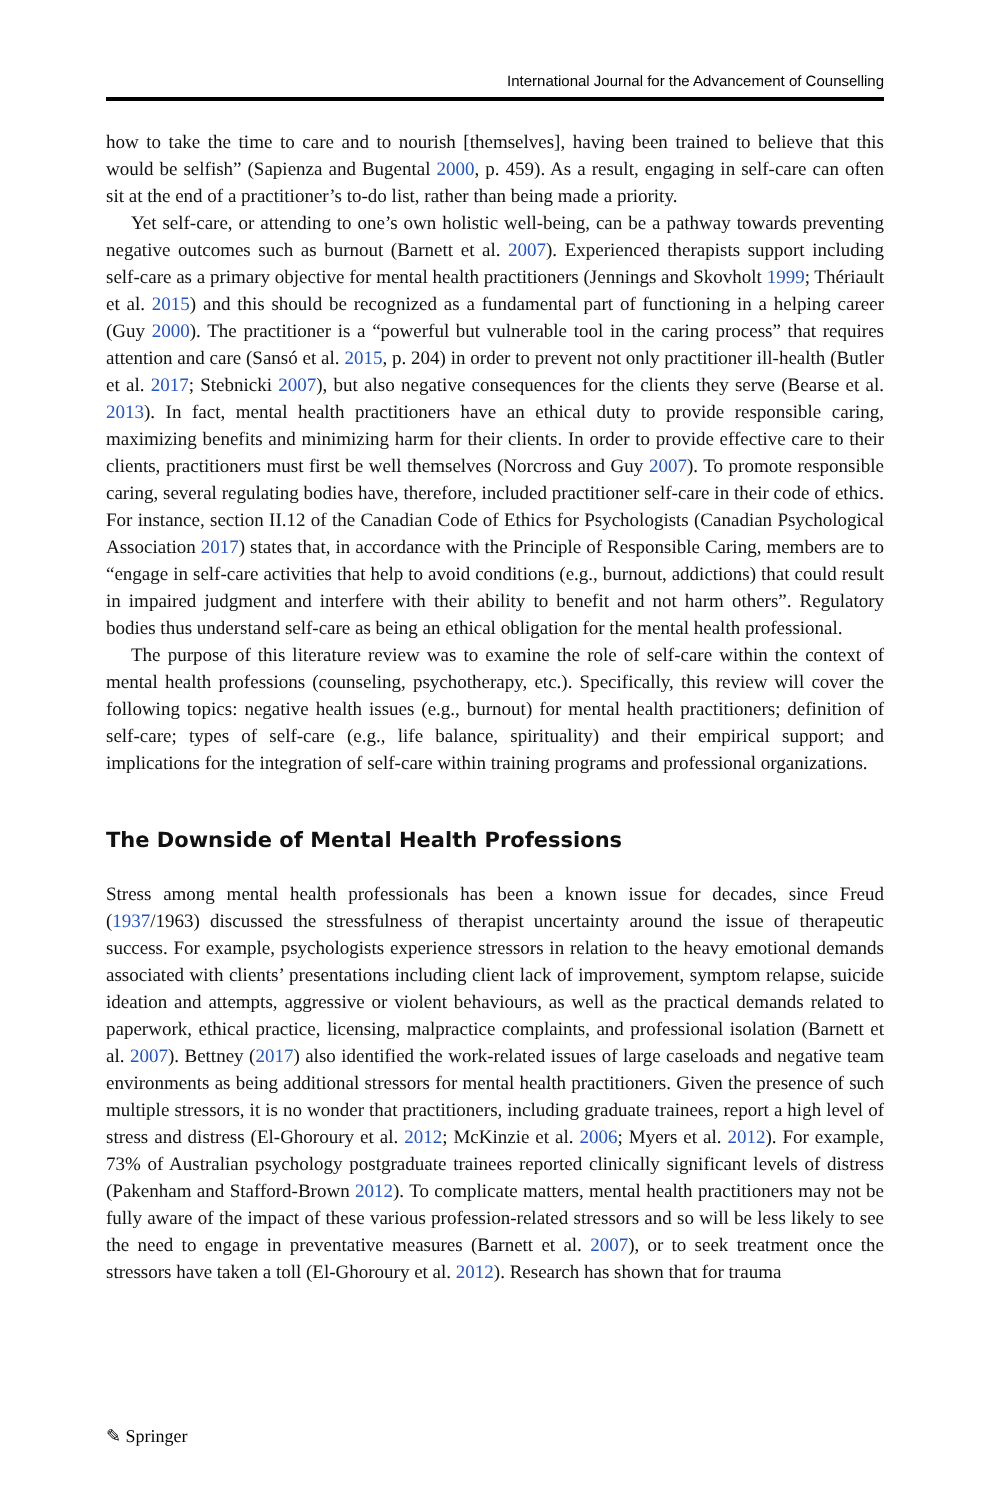International Journal for the Advancement of Counselling
how to take the time to care and to nourish [themselves], having been trained to believe that this would be selfish” (Sapienza and Bugental 2000, p. 459). As a result, engaging in self-care can often sit at the end of a practitioner’s to-do list, rather than being made a priority.
Yet self-care, or attending to one’s own holistic well-being, can be a pathway towards preventing negative outcomes such as burnout (Barnett et al. 2007). Experienced therapists support including self-care as a primary objective for mental health practitioners (Jennings and Skovholt 1999; Thériault et al. 2015) and this should be recognized as a fundamental part of functioning in a helping career (Guy 2000). The practitioner is a “powerful but vulnerable tool in the caring process” that requires attention and care (Sansó et al. 2015, p. 204) in order to prevent not only practitioner ill-health (Butler et al. 2017; Stebnicki 2007), but also negative consequences for the clients they serve (Bearse et al. 2013). In fact, mental health practitioners have an ethical duty to provide responsible caring, maximizing benefits and minimizing harm for their clients. In order to provide effective care to their clients, practitioners must first be well themselves (Norcross and Guy 2007). To promote responsible caring, several regulating bodies have, therefore, included practitioner self-care in their code of ethics. For instance, section II.12 of the Canadian Code of Ethics for Psychologists (Canadian Psychological Association 2017) states that, in accordance with the Principle of Responsible Caring, members are to “engage in self-care activities that help to avoid conditions (e.g., burnout, addictions) that could result in impaired judgment and interfere with their ability to benefit and not harm others”. Regulatory bodies thus understand self-care as being an ethical obligation for the mental health professional.
The purpose of this literature review was to examine the role of self-care within the context of mental health professions (counseling, psychotherapy, etc.). Specifically, this review will cover the following topics: negative health issues (e.g., burnout) for mental health practitioners; definition of self-care; types of self-care (e.g., life balance, spirituality) and their empirical support; and implications for the integration of self-care within training programs and professional organizations.
The Downside of Mental Health Professions
Stress among mental health professionals has been a known issue for decades, since Freud (1937/1963) discussed the stressfulness of therapist uncertainty around the issue of therapeutic success. For example, psychologists experience stressors in relation to the heavy emotional demands associated with clients’ presentations including client lack of improvement, symptom relapse, suicide ideation and attempts, aggressive or violent behaviours, as well as the practical demands related to paperwork, ethical practice, licensing, malpractice complaints, and professional isolation (Barnett et al. 2007). Bettney (2017) also identified the work-related issues of large caseloads and negative team environments as being additional stressors for mental health practitioners. Given the presence of such multiple stressors, it is no wonder that practitioners, including graduate trainees, report a high level of stress and distress (El-Ghoroury et al. 2012; McKinzie et al. 2006; Myers et al. 2012). For example, 73% of Australian psychology postgraduate trainees reported clinically significant levels of distress (Pakenham and Stafford-Brown 2012). To complicate matters, mental health practitioners may not be fully aware of the impact of these various profession-related stressors and so will be less likely to see the need to engage in preventative measures (Barnett et al. 2007), or to seek treatment once the stressors have taken a toll (El-Ghoroury et al. 2012). Research has shown that for trauma
✎ Springer